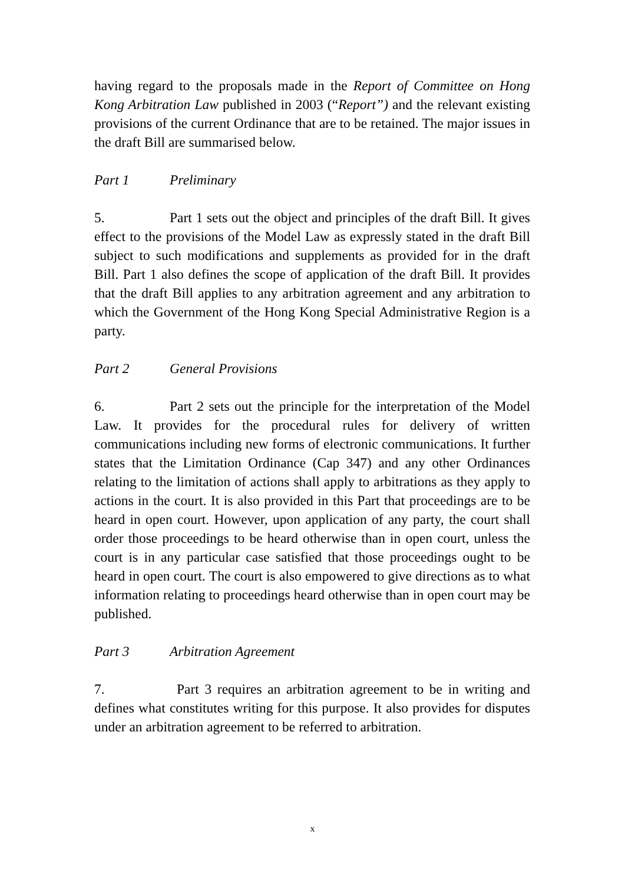having regard to the proposals made in the Report of Committee on Hong Kong Arbitration Law published in 2003 (“Report”) and the relevant existing provisions of the current Ordinance that are to be retained. The major issues in the draft Bill are summarised below.
Part 1 Preliminary
5. Part 1 sets out the object and principles of the draft Bill. It gives effect to the provisions of the Model Law as expressly stated in the draft Bill subject to such modifications and supplements as provided for in the draft Bill. Part 1 also defines the scope of application of the draft Bill. It provides that the draft Bill applies to any arbitration agreement and any arbitration to which the Government of the Hong Kong Special Administrative Region is a party.
Part 2 General Provisions
6. Part 2 sets out the principle for the interpretation of the Model Law. It provides for the procedural rules for delivery of written communications including new forms of electronic communications. It further states that the Limitation Ordinance (Cap 347) and any other Ordinances relating to the limitation of actions shall apply to arbitrations as they apply to actions in the court. It is also provided in this Part that proceedings are to be heard in open court. However, upon application of any party, the court shall order those proceedings to be heard otherwise than in open court, unless the court is in any particular case satisfied that those proceedings ought to be heard in open court. The court is also empowered to give directions as to what information relating to proceedings heard otherwise than in open court may be published.
Part 3 Arbitration Agreement
7. Part 3 requires an arbitration agreement to be in writing and defines what constitutes writing for this purpose. It also provides for disputes under an arbitration agreement to be referred to arbitration.
x